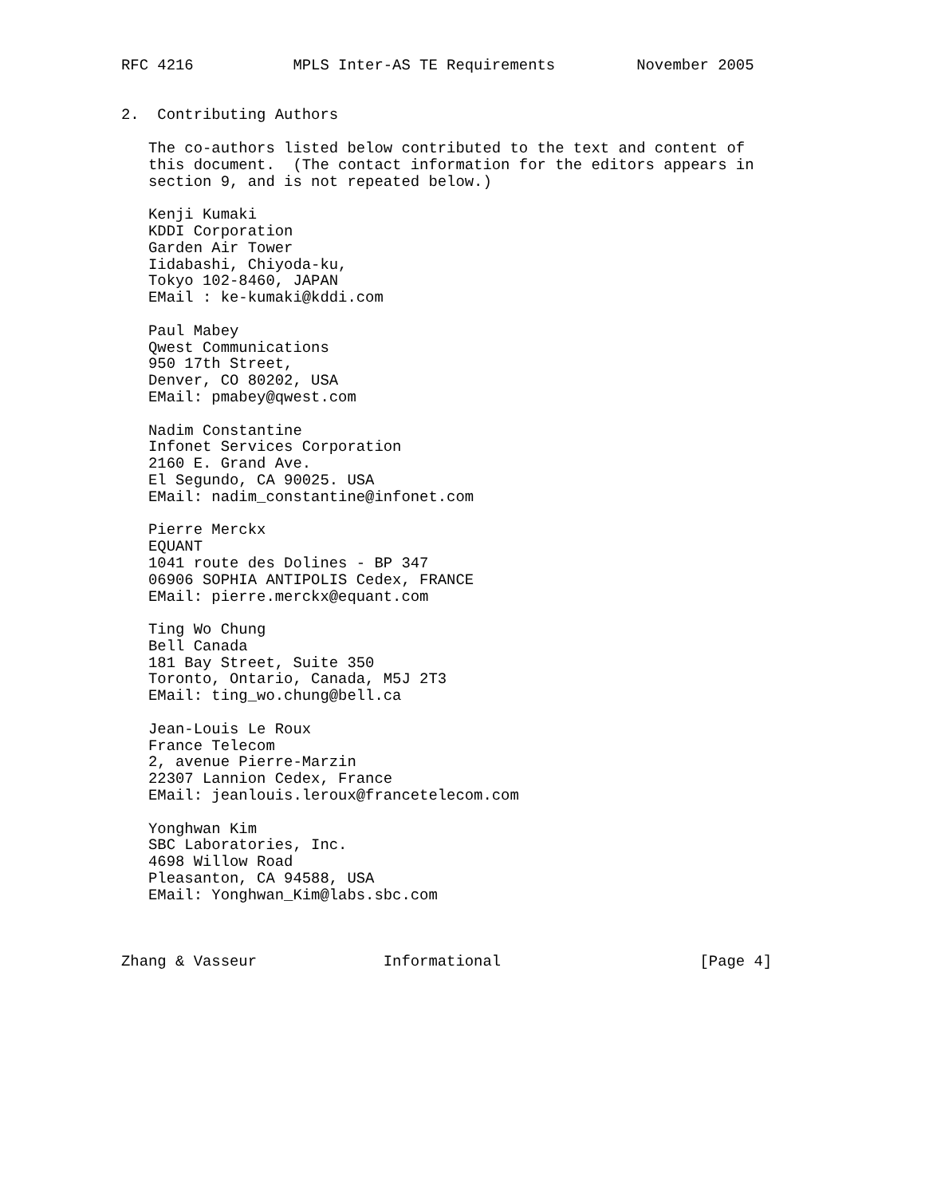RFC 4216           MPLS Inter-AS TE Requirements         November 2005


2.  Contributing Authors

   The co-authors listed below contributed to the text and content of
   this document.  (The contact information for the editors appears in
   section 9, and is not repeated below.)

   Kenji Kumaki
   KDDI Corporation
   Garden Air Tower
   Iidabashi, Chiyoda-ku,
   Tokyo 102-8460, JAPAN
   EMail : ke-kumaki@kddi.com

   Paul Mabey
   Qwest Communications
   950 17th Street,
   Denver, CO 80202, USA
   EMail: pmabey@qwest.com

   Nadim Constantine
   Infonet Services Corporation
   2160 E. Grand Ave.
   El Segundo, CA 90025. USA
   EMail: nadim_constantine@infonet.com

   Pierre Merckx
   EQUANT
   1041 route des Dolines - BP 347
   06906 SOPHIA ANTIPOLIS Cedex, FRANCE
   EMail: pierre.merckx@equant.com

   Ting Wo Chung
   Bell Canada
   181 Bay Street, Suite 350
   Toronto, Ontario, Canada, M5J 2T3
   EMail: ting_wo.chung@bell.ca

   Jean-Louis Le Roux
   France Telecom
   2, avenue Pierre-Marzin
   22307 Lannion Cedex, France
   EMail: jeanlouis.leroux@francetelecom.com

   Yonghwan Kim
   SBC Laboratories, Inc.
   4698 Willow Road
   Pleasanton, CA 94588, USA
   EMail: Yonghwan_Kim@labs.sbc.com



Zhang & Vasseur              Informational                      [Page 4]